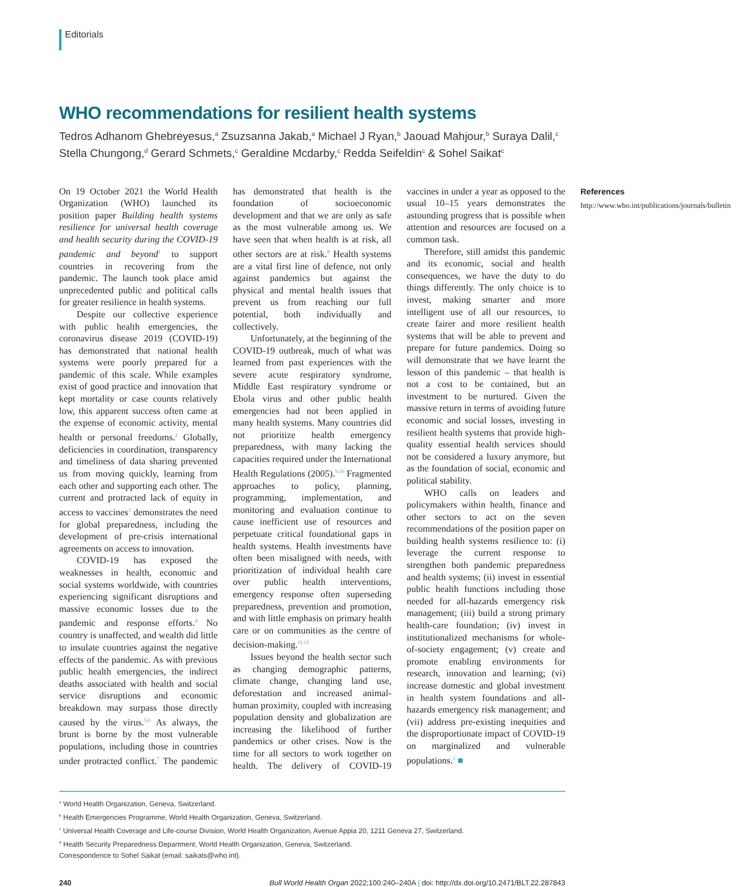Editorials
WHO recommendations for resilient health systems
Tedros Adhanom Ghebreyesus,<sup>a</sup> Zsuzsanna Jakab,<sup>a</sup> Michael J Ryan,<sup>b</sup> Jaouad Mahjour,<sup>b</sup> Suraya Dalil,<sup>c</sup>
Stella Chungong,<sup>d</sup> Gerard Schmets,<sup>c</sup> Geraldine Mcdarby,<sup>c</sup> Redda Seifeldin<sup>c</sup> & Sohel Saikat<sup>c</sup>
On 19 October 2021 the World Health Organization (WHO) launched its position paper Building health systems resilience for universal health coverage and health security during the COVID-19 pandemic and beyond<sup>1</sup> to support countries in recovering from the pandemic. The launch took place amid unprecedented public and political calls for greater resilience in health systems.
Despite our collective experience with public health emergencies, the coronavirus disease 2019 (COVID-19) has demonstrated that national health systems were poorly prepared for a pandemic of this scale. While examples exist of good practice and innovation that kept mortality or case counts relatively low, this apparent success often came at the expense of economic activity, mental health or personal freedoms.<sup>2</sup> Globally, deficiencies in coordination, transparency and timeliness of data sharing prevented us from moving quickly, learning from each other and supporting each other. The current and protracted lack of equity in access to vaccines<sup>3</sup> demonstrates the need for global preparedness, including the development of pre-crisis international agreements on access to innovation.
COVID-19 has exposed the weaknesses in health, economic and social systems worldwide, with countries experiencing significant disruptions and massive economic losses due to the pandemic and response efforts.<sup>4</sup> No country is unaffected, and wealth did little to insulate countries against the negative effects of the pandemic. As with previous public health emergencies, the indirect deaths associated with health and social service disruptions and economic breakdown may surpass those directly caused by the virus.<sup>5,6</sup> As always, the brunt is borne by the most vulnerable populations, including those in countries under protracted conflict.<sup>7</sup> The pandemic has demonstrated that health is the foundation of socioeconomic development and that we are only as safe as the most vulnerable among us. We have seen that when health is at risk, all other sectors are at risk.<sup>8</sup> Health systems are a vital first line of defence, not only against pandemics but against the physical and mental health issues that prevent us from reaching our full potential, both individually and collectively.
Unfortunately, at the beginning of the COVID-19 outbreak, much of what was learned from past experiences with the severe acute respiratory syndrome, Middle East respiratory syndrome or Ebola virus and other public health emergencies had not been applied in many health systems. Many countries did not prioritize health emergency preparedness, with many lacking the capacities required under the International Health Regulations (2005).<sup>9,10</sup> Fragmented approaches to policy, planning, programming, implementation, and monitoring and evaluation continue to cause inefficient use of resources and perpetuate critical foundational gaps in health systems. Health investments have often been misaligned with needs, with prioritization of individual health care over public health interventions, emergency response often superseding preparedness, prevention and promotion, and with little emphasis on primary health care or on communities as the centre of decision-making.<sup>11,12</sup>
Issues beyond the health sector such as changing demographic patterns, climate change, changing land use, deforestation and increased animal-human proximity, coupled with increasing population density and globalization are increasing the likelihood of further pandemics or other crises. Now is the time for all sectors to work together on health. The delivery of COVID-19 vaccines in under a year as opposed to the usual 10–15 years demonstrates the astounding progress that is possible when attention and resources are focused on a common task.
Therefore, still amidst this pandemic and its economic, social and health consequences, we have the duty to do things differently. The only choice is to invest, making smarter and more intelligent use of all our resources, to create fairer and more resilient health systems that will be able to prevent and prepare for future pandemics. Doing so will demonstrate that we have learnt the lesson of this pandemic – that health is not a cost to be contained, but an investment to be nurtured. Given the massive return in terms of avoiding future economic and social losses, investing in resilient health systems that provide high-quality essential health services should not be considered a luxury anymore, but as the foundation of social, economic and political stability.
WHO calls on leaders and policymakers within health, finance and other sectors to act on the seven recommendations of the position paper on building health systems resilience to: (i) leverage the current response to strengthen both pandemic preparedness and health systems; (ii) invest in essential public health functions including those needed for all-hazards emergency risk management; (iii) build a strong primary health-care foundation; (iv) invest in institutionalized mechanisms for whole-of-society engagement; (v) create and promote enabling environments for research, innovation and learning; (vi) increase domestic and global investment in health system foundations and all-hazards emergency risk management; and (vii) address pre-existing inequities and the disproportionate impact of COVID-19 on marginalized and vulnerable populations.<sup>1</sup> ■
References
http://www.who.int/publications/journals/bulletin
<sup>a</sup> World Health Organization, Geneva, Switzerland.
<sup>b</sup> Health Emergencies Programme, World Health Organization, Geneva, Switzerland.
<sup>c</sup> Universal Health Coverage and Life-course Division, World Health Organization, Avenue Appia 20, 1211 Geneva 27, Switzerland.
<sup>d</sup> Health Security Preparedness Department, World Health Organization, Geneva, Switzerland.
Correspondence to Sohel Saikat (email: saikats@who.int).
240 Bull World Health Organ 2022;100:240–240A | doi: http://dx.doi.org/10.2471/BLT.22.287843